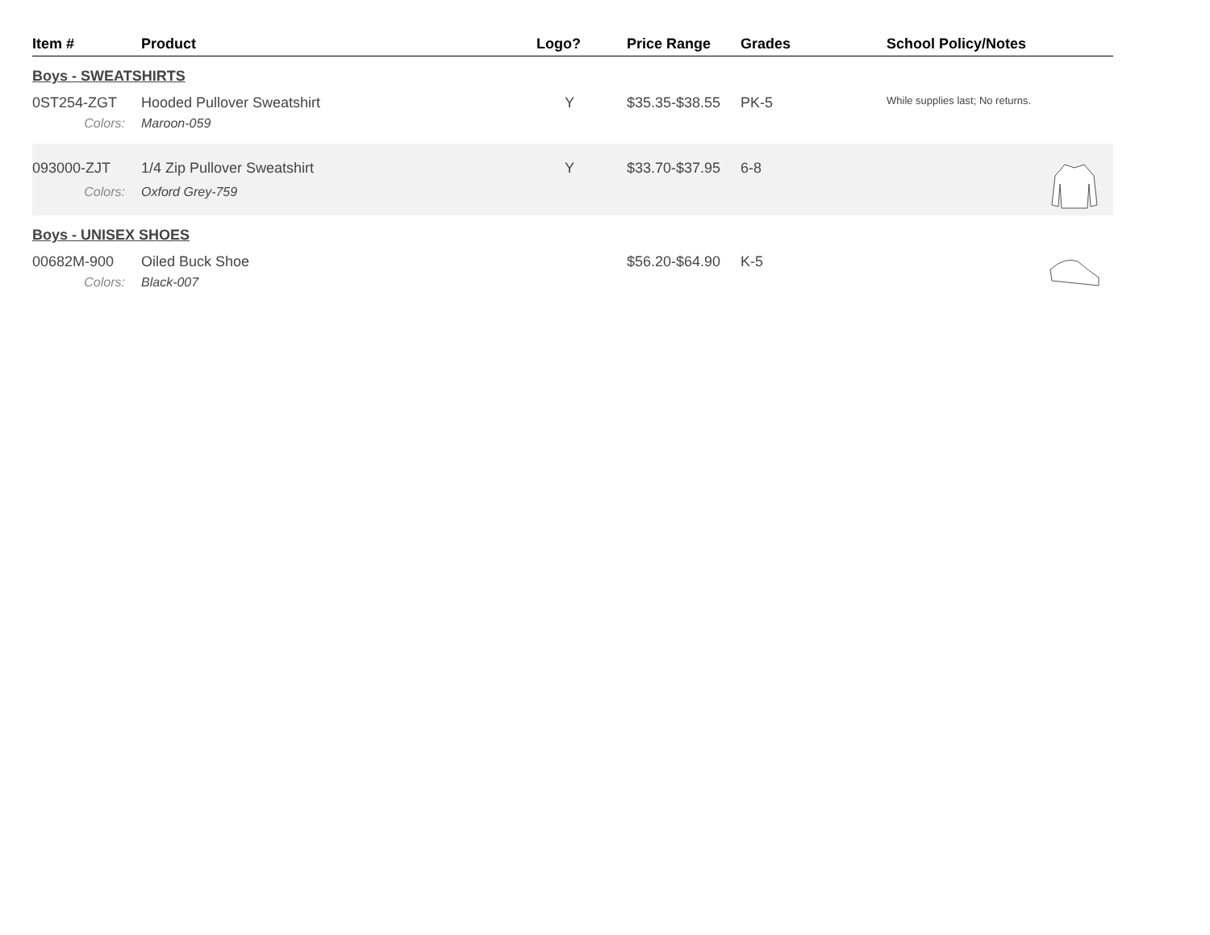| Item # | Product | Logo? | Price Range | Grades | School Policy/Notes | |
| --- | --- | --- | --- | --- | --- | --- |
| Boys - SWEATSHIRTS | | | | | | |
| 0ST254-ZGT | Hooded Pullover Sweatshirt | Y | $35.35-$38.55 | PK-5 | While supplies last; No returns. | |
| Colors: | Maroon-059 | | | | | |
| 093000-ZJT | 1/4 Zip Pullover Sweatshirt | Y | $33.70-$37.95 | 6-8 | | |
| Colors: | Oxford Grey-759 | | | | | |
| Boys - UNISEX SHOES | | | | | | |
| 00682M-900 | Oiled Buck Shoe | | $56.20-$64.90 | K-5 | | |
| Colors: | Black-007 | | | | | |